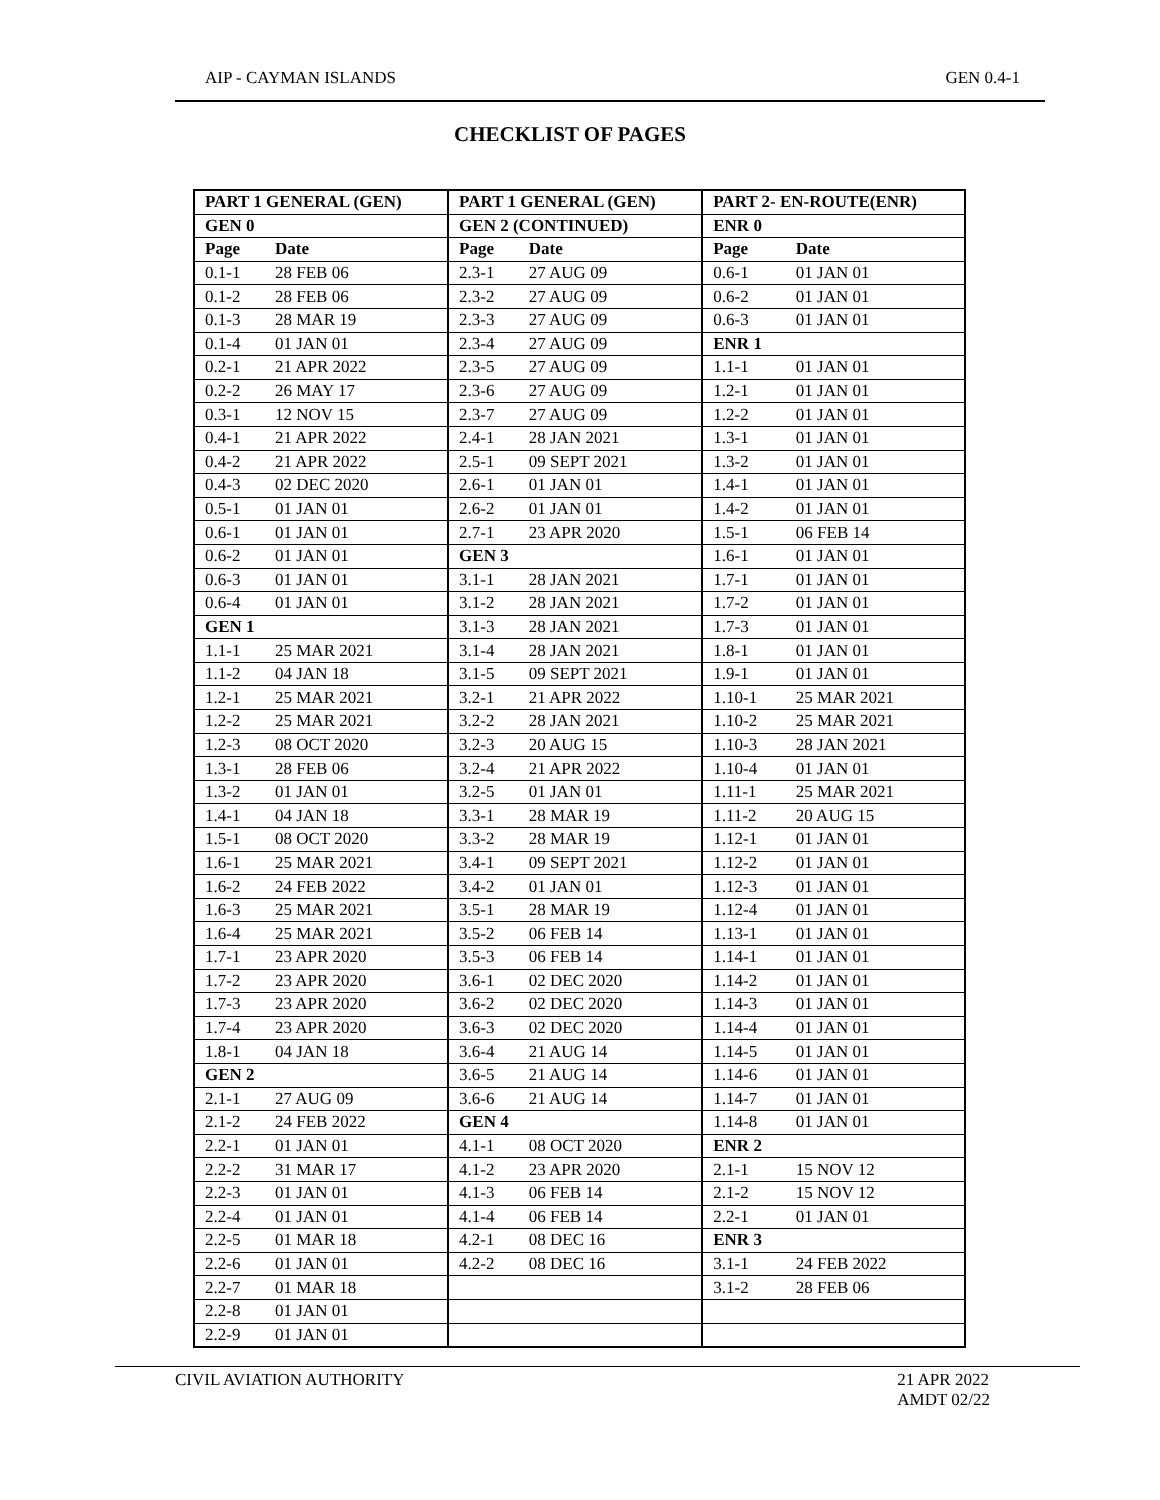AIP - CAYMAN ISLANDS GEN 0.4-1
CHECKLIST OF PAGES
| PART 1 GENERAL (GEN) | | PART 1 GENERAL (GEN) | | PART 2- EN-ROUTE(ENR) | |
| --- | --- | --- | --- | --- | --- |
| GEN 0 | | GEN 2 (CONTINUED) | | ENR 0 | |
| Page | Date | Page | Date | Page | Date |
| 0.1-1 | 28 FEB 06 | 2.3-1 | 27 AUG 09 | 0.6-1 | 01 JAN 01 |
| 0.1-2 | 28 FEB 06 | 2.3-2 | 27 AUG 09 | 0.6-2 | 01 JAN 01 |
| 0.1-3 | 28 MAR 19 | 2.3-3 | 27 AUG 09 | 0.6-3 | 01 JAN 01 |
| 0.1-4 | 01 JAN 01 | 2.3-4 | 27 AUG 09 | ENR 1 | |
| 0.2-1 | 21 APR 2022 | 2.3-5 | 27 AUG 09 | 1.1-1 | 01 JAN 01 |
| 0.2-2 | 26 MAY 17 | 2.3-6 | 27 AUG 09 | 1.2-1 | 01 JAN 01 |
| 0.3-1 | 12 NOV 15 | 2.3-7 | 27 AUG 09 | 1.2-2 | 01 JAN 01 |
| 0.4-1 | 21 APR 2022 | 2.4-1 | 28 JAN 2021 | 1.3-1 | 01 JAN 01 |
| 0.4-2 | 21 APR 2022 | 2.5-1 | 09 SEPT 2021 | 1.3-2 | 01 JAN 01 |
| 0.4-3 | 02 DEC 2020 | 2.6-1 | 01 JAN 01 | 1.4-1 | 01 JAN 01 |
| 0.5-1 | 01 JAN 01 | 2.6-2 | 01 JAN 01 | 1.4-2 | 01 JAN 01 |
| 0.6-1 | 01 JAN 01 | 2.7-1 | 23 APR 2020 | 1.5-1 | 06 FEB 14 |
| 0.6-2 | 01 JAN 01 | GEN 3 | | 1.6-1 | 01 JAN 01 |
| 0.6-3 | 01 JAN 01 | 3.1-1 | 28 JAN 2021 | 1.7-1 | 01 JAN 01 |
| 0.6-4 | 01 JAN 01 | 3.1-2 | 28 JAN 2021 | 1.7-2 | 01 JAN 01 |
| GEN 1 | | 3.1-3 | 28 JAN 2021 | 1.7-3 | 01 JAN 01 |
| 1.1-1 | 25 MAR 2021 | 3.1-4 | 28 JAN 2021 | 1.8-1 | 01 JAN 01 |
| 1.1-2 | 04 JAN 18 | 3.1-5 | 09 SEPT 2021 | 1.9-1 | 01 JAN 01 |
| 1.2-1 | 25 MAR 2021 | 3.2-1 | 21 APR 2022 | 1.10-1 | 25 MAR 2021 |
| 1.2-2 | 25 MAR 2021 | 3.2-2 | 28 JAN 2021 | 1.10-2 | 25 MAR 2021 |
| 1.2-3 | 08 OCT 2020 | 3.2-3 | 20 AUG 15 | 1.10-3 | 28 JAN 2021 |
| 1.3-1 | 28 FEB 06 | 3.2-4 | 21 APR 2022 | 1.10-4 | 01 JAN 01 |
| 1.3-2 | 01 JAN 01 | 3.2-5 | 01 JAN 01 | 1.11-1 | 25 MAR 2021 |
| 1.4-1 | 04 JAN 18 | 3.3-1 | 28 MAR 19 | 1.11-2 | 20 AUG 15 |
| 1.5-1 | 08 OCT 2020 | 3.3-2 | 28 MAR 19 | 1.12-1 | 01 JAN 01 |
| 1.6-1 | 25 MAR 2021 | 3.4-1 | 09 SEPT 2021 | 1.12-2 | 01 JAN 01 |
| 1.6-2 | 24 FEB 2022 | 3.4-2 | 01 JAN 01 | 1.12-3 | 01 JAN 01 |
| 1.6-3 | 25 MAR 2021 | 3.5-1 | 28 MAR 19 | 1.12-4 | 01 JAN 01 |
| 1.6-4 | 25 MAR 2021 | 3.5-2 | 06 FEB 14 | 1.13-1 | 01 JAN 01 |
| 1.7-1 | 23 APR 2020 | 3.5-3 | 06 FEB 14 | 1.14-1 | 01 JAN 01 |
| 1.7-2 | 23 APR 2020 | 3.6-1 | 02 DEC 2020 | 1.14-2 | 01 JAN 01 |
| 1.7-3 | 23 APR 2020 | 3.6-2 | 02 DEC 2020 | 1.14-3 | 01 JAN 01 |
| 1.7-4 | 23 APR 2020 | 3.6-3 | 02 DEC 2020 | 1.14-4 | 01 JAN 01 |
| 1.8-1 | 04 JAN 18 | 3.6-4 | 21 AUG 14 | 1.14-5 | 01 JAN 01 |
| GEN 2 | | 3.6-5 | 21 AUG 14 | 1.14-6 | 01 JAN 01 |
| 2.1-1 | 27 AUG 09 | 3.6-6 | 21 AUG 14 | 1.14-7 | 01 JAN 01 |
| 2.1-2 | 24 FEB 2022 | GEN 4 | | 1.14-8 | 01 JAN 01 |
| 2.2-1 | 01 JAN 01 | 4.1-1 | 08 OCT 2020 | ENR 2 | |
| 2.2-2 | 31 MAR 17 | 4.1-2 | 23 APR 2020 | 2.1-1 | 15 NOV 12 |
| 2.2-3 | 01 JAN 01 | 4.1-3 | 06 FEB 14 | 2.1-2 | 15 NOV 12 |
| 2.2-4 | 01 JAN 01 | 4.1-4 | 06 FEB 14 | 2.2-1 | 01 JAN 01 |
| 2.2-5 | 01 MAR 18 | 4.2-1 | 08 DEC 16 | ENR 3 | |
| 2.2-6 | 01 JAN 01 | 4.2-2 | 08 DEC 16 | 3.1-1 | 24 FEB 2022 |
| 2.2-7 | 01 MAR 18 | | | 3.1-2 | 28 FEB 06 |
| 2.2-8 | 01 JAN 01 | | | | |
| 2.2-9 | 01 JAN 01 | | | | |
CIVIL AVIATION AUTHORITY 21 APR 2022
AMDT 02/22